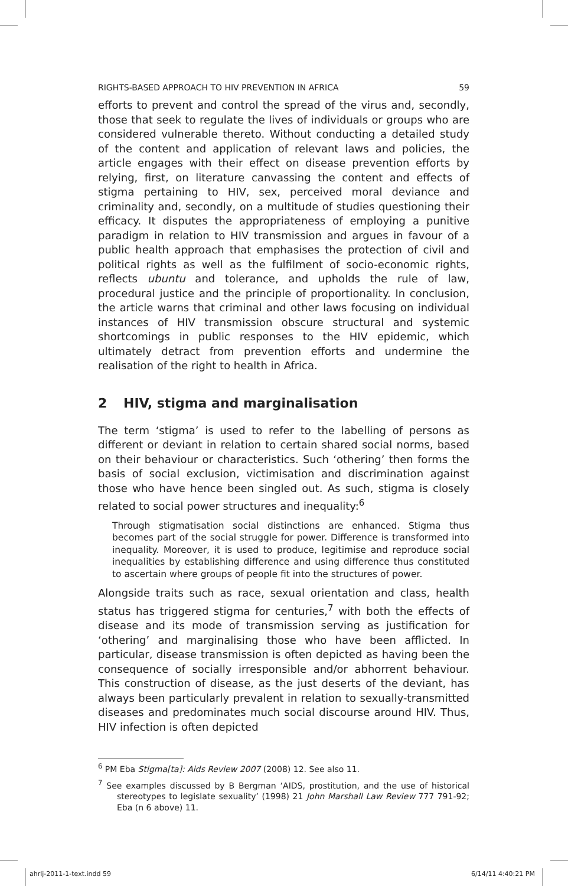RIGHTS-BASED APPROACH TO HIV PREVENTION IN AFRICA 59
efforts to prevent and control the spread of the virus and, secondly, those that seek to regulate the lives of individuals or groups who are considered vulnerable thereto. Without conducting a detailed study of the content and application of relevant laws and policies, the article engages with their effect on disease prevention efforts by relying, first, on literature canvassing the content and effects of stigma pertaining to HIV, sex, perceived moral deviance and criminality and, secondly, on a multitude of studies questioning their efficacy. It disputes the appropriateness of employing a punitive paradigm in relation to HIV transmission and argues in favour of a public health approach that emphasises the protection of civil and political rights as well as the fulfilment of socio-economic rights, reflects ubuntu and tolerance, and upholds the rule of law, procedural justice and the principle of proportionality. In conclusion, the article warns that criminal and other laws focusing on individual instances of HIV transmission obscure structural and systemic shortcomings in public responses to the HIV epidemic, which ultimately detract from prevention efforts and undermine the realisation of the right to health in Africa.
2 HIV, stigma and marginalisation
The term ‘stigma’ is used to refer to the labelling of persons as different or deviant in relation to certain shared social norms, based on their behaviour or characteristics. Such ‘othering’ then forms the basis of social exclusion, victimisation and discrimination against those who have hence been singled out. As such, stigma is closely related to social power structures and inequality:<sup>6</sup>
Through stigmatisation social distinctions are enhanced. Stigma thus becomes part of the social struggle for power. Difference is transformed into inequality. Moreover, it is used to produce, legitimise and reproduce social inequalities by establishing difference and using difference thus constituted to ascertain where groups of people fit into the structures of power.
Alongside traits such as race, sexual orientation and class, health status has triggered stigma for centuries,<sup>7</sup> with both the effects of disease and its mode of transmission serving as justification for ‘othering’ and marginalising those who have been afflicted. In particular, disease transmission is often depicted as having been the consequence of socially irresponsible and/or abhorrent behaviour. This construction of disease, as the just deserts of the deviant, has always been particularly prevalent in relation to sexually-transmitted diseases and predominates much social discourse around HIV. Thus, HIV infection is often depicted
<sup>6</sup> PM Eba Stigma[ta]: Aids Review 2007 (2008) 12. See also 11.
<sup>7</sup> See examples discussed by B Bergman ‘AIDS, prostitution, and the use of historical stereotypes to legislate sexuality’ (1998) 21 John Marshall Law Review 777 791-92; Eba (n 6 above) 11.
ahrlj-2011-1-text.indd 59 6/14/11 4:40:21 PM